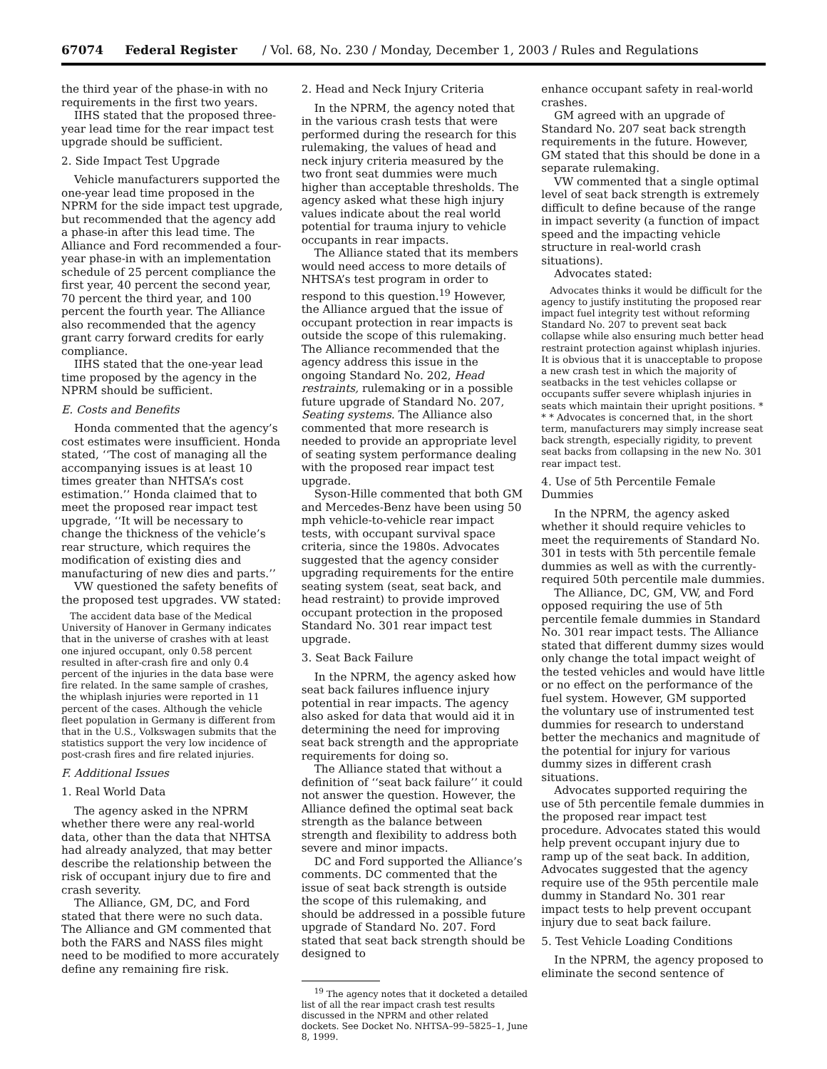67074 Federal Register / Vol. 68, No. 230 / Monday, December 1, 2003 / Rules and Regulations
the third year of the phase-in with no requirements in the first two years.
IIHS stated that the proposed three-year lead time for the rear impact test upgrade should be sufficient.
2. Side Impact Test Upgrade
Vehicle manufacturers supported the one-year lead time proposed in the NPRM for the side impact test upgrade, but recommended that the agency add a phase-in after this lead time. The Alliance and Ford recommended a four-year phase-in with an implementation schedule of 25 percent compliance the first year, 40 percent the second year, 70 percent the third year, and 100 percent the fourth year. The Alliance also recommended that the agency grant carry forward credits for early compliance.
IIHS stated that the one-year lead time proposed by the agency in the NPRM should be sufficient.
E. Costs and Benefits
Honda commented that the agency’s cost estimates were insufficient. Honda stated, ‘‘The cost of managing all the accompanying issues is at least 10 times greater than NHTSA’s cost estimation.’’ Honda claimed that to meet the proposed rear impact test upgrade, ‘‘It will be necessary to change the thickness of the vehicle’s rear structure, which requires the modification of existing dies and manufacturing of new dies and parts.’’
VW questioned the safety benefits of the proposed test upgrades. VW stated:
The accident data base of the Medical University of Hanover in Germany indicates that in the universe of crashes with at least one injured occupant, only 0.58 percent resulted in after-crash fire and only 0.4 percent of the injuries in the data base were fire related. In the same sample of crashes, the whiplash injuries were reported in 11 percent of the cases. Although the vehicle fleet population in Germany is different from that in the U.S., Volkswagen submits that the statistics support the very low incidence of post-crash fires and fire related injuries.
F. Additional Issues
1. Real World Data
The agency asked in the NPRM whether there were any real-world data, other than the data that NHTSA had already analyzed, that may better describe the relationship between the risk of occupant injury due to fire and crash severity.
The Alliance, GM, DC, and Ford stated that there were no such data. The Alliance and GM commented that both the FARS and NASS files might need to be modified to more accurately define any remaining fire risk.
2. Head and Neck Injury Criteria
In the NPRM, the agency noted that in the various crash tests that were performed during the research for this rulemaking, the values of head and neck injury criteria measured by the two front seat dummies were much higher than acceptable thresholds. The agency asked what these high injury values indicate about the real world potential for trauma injury to vehicle occupants in rear impacts.
The Alliance stated that its members would need access to more details of NHTSA’s test program in order to respond to this question.<sup>19</sup> However, the Alliance argued that the issue of occupant protection in rear impacts is outside the scope of this rulemaking. The Alliance recommended that the agency address this issue in the ongoing Standard No. 202, Head restraints, rulemaking or in a possible future upgrade of Standard No. 207, Seating systems. The Alliance also commented that more research is needed to provide an appropriate level of seating system performance dealing with the proposed rear impact test upgrade.
Syson-Hille commented that both GM and Mercedes-Benz have been using 50 mph vehicle-to-vehicle rear impact tests, with occupant survival space criteria, since the 1980s. Advocates suggested that the agency consider upgrading requirements for the entire seating system (seat, seat back, and head restraint) to provide improved occupant protection in the proposed Standard No. 301 rear impact test upgrade.
3. Seat Back Failure
In the NPRM, the agency asked how seat back failures influence injury potential in rear impacts. The agency also asked for data that would aid it in determining the need for improving seat back strength and the appropriate requirements for doing so.
The Alliance stated that without a definition of ‘‘seat back failure’’ it could not answer the question. However, the Alliance defined the optimal seat back strength as the balance between strength and flexibility to address both severe and minor impacts.
DC and Ford supported the Alliance’s comments. DC commented that the issue of seat back strength is outside the scope of this rulemaking, and should be addressed in a possible future upgrade of Standard No. 207. Ford stated that seat back strength should be designed to
<sup>19</sup> The agency notes that it docketed a detailed list of all the rear impact crash test results discussed in the NPRM and other related dockets. See Docket No. NHTSA–99–5825–1, June 8, 1999.
enhance occupant safety in real-world crashes.
GM agreed with an upgrade of Standard No. 207 seat back strength requirements in the future. However, GM stated that this should be done in a separate rulemaking.
VW commented that a single optimal level of seat back strength is extremely difficult to define because of the range in impact severity (a function of impact speed and the impacting vehicle structure in real-world crash situations).
Advocates stated:
Advocates thinks it would be difficult for the agency to justify instituting the proposed rear impact fuel integrity test without reforming Standard No. 207 to prevent seat back collapse while also ensuring much better head restraint protection against whiplash injuries. It is obvious that it is unacceptable to propose a new crash test in which the majority of seatbacks in the test vehicles collapse or occupants suffer severe whiplash injuries in seats which maintain their upright positions. * * * Advocates is concerned that, in the short term, manufacturers may simply increase seat back strength, especially rigidity, to prevent seat backs from collapsing in the new No. 301 rear impact test.
4. Use of 5th Percentile Female Dummies
In the NPRM, the agency asked whether it should require vehicles to meet the requirements of Standard No. 301 in tests with 5th percentile female dummies as well as with the currently-required 50th percentile male dummies.
The Alliance, DC, GM, VW, and Ford opposed requiring the use of 5th percentile female dummies in Standard No. 301 rear impact tests. The Alliance stated that different dummy sizes would only change the total impact weight of the tested vehicles and would have little or no effect on the performance of the fuel system. However, GM supported the voluntary use of instrumented test dummies for research to understand better the mechanics and magnitude of the potential for injury for various dummy sizes in different crash situations.
Advocates supported requiring the use of 5th percentile female dummies in the proposed rear impact test procedure. Advocates stated this would help prevent occupant injury due to ramp up of the seat back. In addition, Advocates suggested that the agency require use of the 95th percentile male dummy in Standard No. 301 rear impact tests to help prevent occupant injury due to seat back failure.
5. Test Vehicle Loading Conditions
In the NPRM, the agency proposed to eliminate the second sentence of